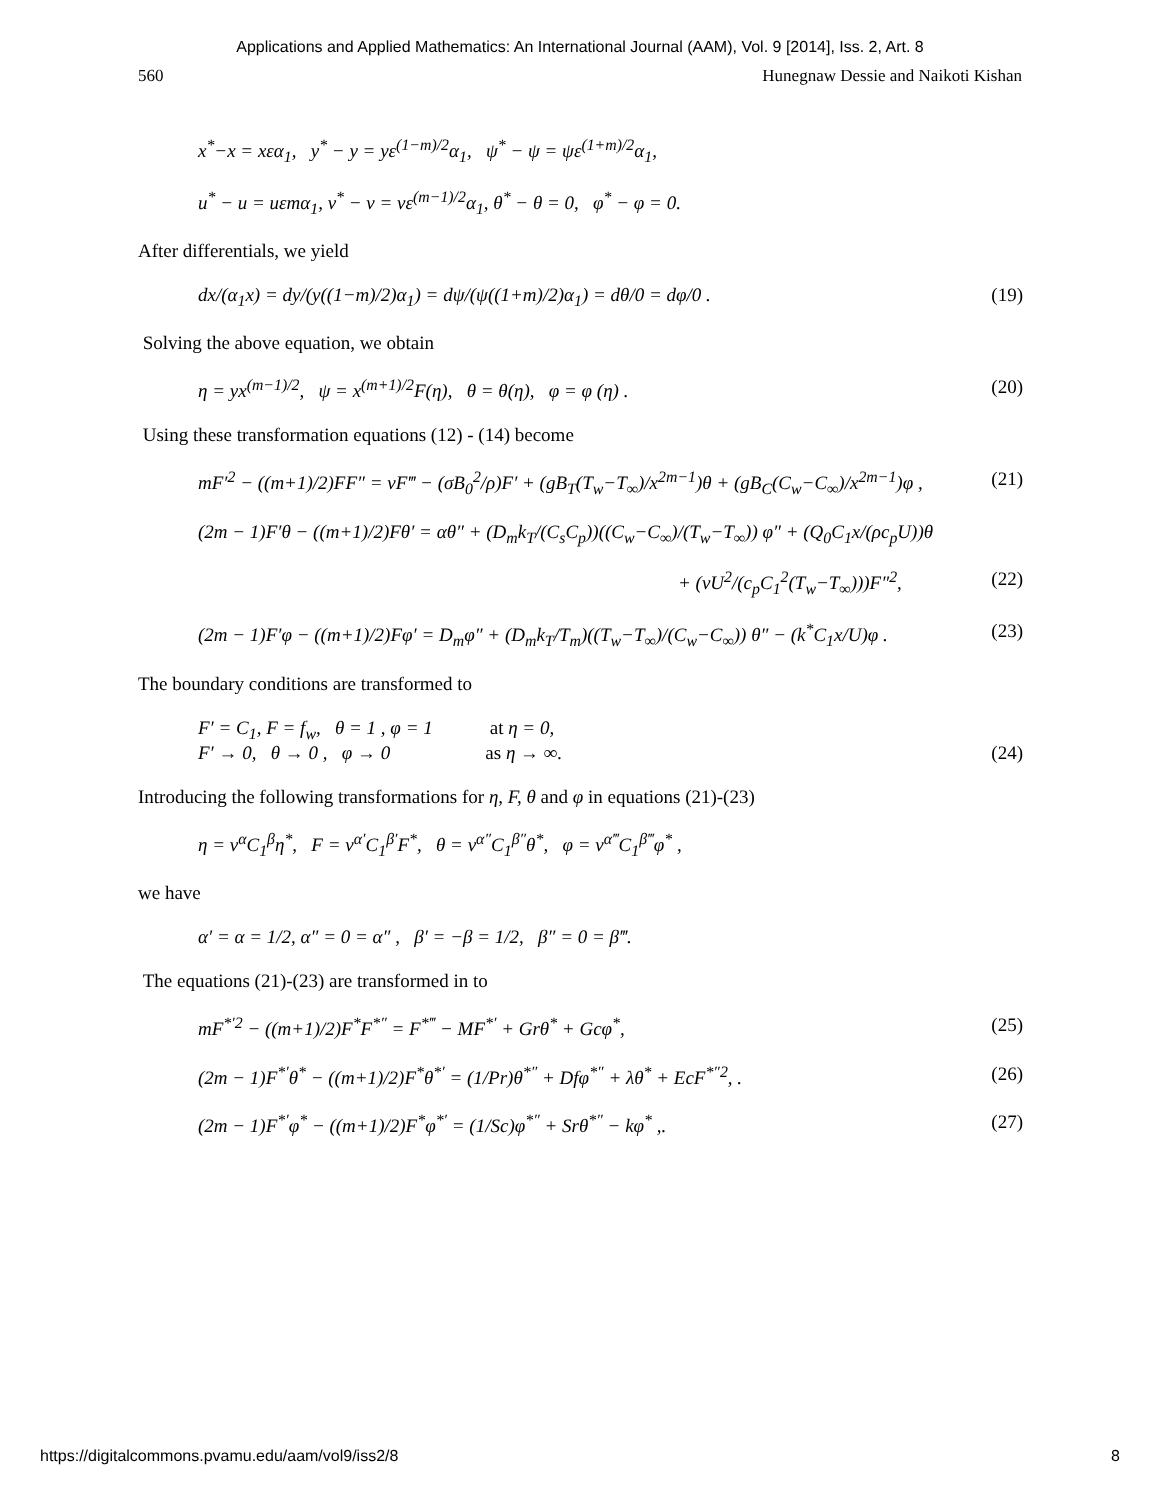Applications and Applied Mathematics: An International Journal (AAM), Vol. 9 [2014], Iss. 2, Art. 8
560 Hunegnaw Dessie and Naikoti Kishan
x<sup>*</sup>−x = xεα<sub>1</sub>, y<sup>*</sup> − y = yε<sup>(1−m)/2</sup>α<sub>1</sub>, ψ<sup>*</sup> − ψ = ψε<sup>(1+m)/2</sup>α<sub>1</sub>,
u<sup>*</sup> − u = uεmα<sub>1</sub>, v<sup>*</sup> − v = vε<sup>(m−1)/2</sup>α<sub>1</sub>, θ<sup>*</sup> − θ = 0, φ<sup>*</sup> − φ = 0.
After differentials, we yield
dx/(α<sub>1</sub>x) = dy/(y((1−m)/2)α<sub>1</sub>) = dψ/(ψ((1+m)/2)α<sub>1</sub>) = dθ/0 = dφ/0 . (19)
Solving the above equation, we obtain
η = yx<sup>(m−1)/2</sup>, ψ = x<sup>(m+1)/2</sup>F(η), θ = θ(η), φ = φ (η) . (20)
Using these transformation equations (12) - (14) become
mF′<sup>2</sup> − ((m+1)/2)FF″ = νF‴ − (σB<sub>0</sub><sup>2</sup>/ρ)F′ + (gB<sub>T</sub>(T<sub>w</sub>−T<sub>∞</sub>)/x<sup>2m−1</sup>)θ + (gB<sub>C</sub>(C<sub>w</sub>−C<sub>∞</sub>)/x<sup>2m−1</sup>)φ , (21)
(2m − 1)F′θ − ((m+1)/2)Fθ′ = αθ″ + (D<sub>m</sub>k<sub>T</sub>/(C<sub>s</sub>C<sub>p</sub>))((C<sub>w</sub>−C<sub>∞</sub>)/(T<sub>w</sub>−T<sub>∞</sub>)) φ″ + (Q<sub>0</sub>C<sub>1</sub>x/(ρc<sub>p</sub>U))θ
+ (νU<sup>2</sup>/(c<sub>p</sub>C<sub>1</sub><sup>2</sup>(T<sub>w</sub>−T<sub>∞</sub>)))F″<sup>2</sup>, (22)
(2m − 1)F′φ − ((m+1)/2)Fφ′ = D<sub>m</sub>φ″ + (D<sub>m</sub>k<sub>T</sub>/T<sub>m</sub>)((T<sub>w</sub>−T<sub>∞</sub>)/(C<sub>w</sub>−C<sub>∞</sub>)) θ″ − (k<sup>*</sup>C<sub>1</sub>x/U)φ . (23)
The boundary conditions are transformed to
F′ = C<sub>1</sub>, F = f<sub>w</sub>, θ = 1 , φ = 1 at η = 0,
F′ → 0, θ → 0 , φ → 0 as η → ∞. (24)
Introducing the following transformations for η, F, θ and φ in equations (21)-(23)
η = ν<sup>α</sup>C<sub>1</sub><sup>β</sup>η<sup>*</sup>, F = ν<sup>α′</sup>C<sub>1</sub><sup>β′</sup>F<sup>*</sup>, θ = ν<sup>α″</sup>C<sub>1</sub><sup>β″</sup>θ<sup>*</sup>, φ = ν<sup>α‴</sup>C<sub>1</sub><sup>β‴</sup>φ<sup>*</sup> ,
we have
α′ = α = 1/2, α″ = 0 = α″ , β′ = −β = 1/2, β″ = 0 = β‴.
The equations (21)-(23) are transformed in to
mF<sup>*′2</sup> − ((m+1)/2)F<sup>*</sup>F<sup>*″</sup> = F<sup>*‴</sup> − MF<sup>*′</sup> + Grθ<sup>*</sup> + Gcφ<sup>*</sup>, (25)
(2m − 1)F<sup>*′</sup>θ<sup>*</sup> − ((m+1)/2)F<sup>*</sup>θ<sup>*′</sup> = (1/Pr)θ<sup>*″</sup> + Dfφ<sup>*″</sup> + λθ<sup>*</sup> + EcF<sup>*″2</sup>, . (26)
(2m − 1)F<sup>*′</sup>φ<sup>*</sup> − ((m+1)/2)F<sup>*</sup>φ<sup>*′</sup> = (1/Sc)φ<sup>*″</sup> + Srθ<sup>*″</sup> − kφ<sup>*</sup> ,. (27)
https://digitalcommons.pvamu.edu/aam/vol9/iss2/8 8